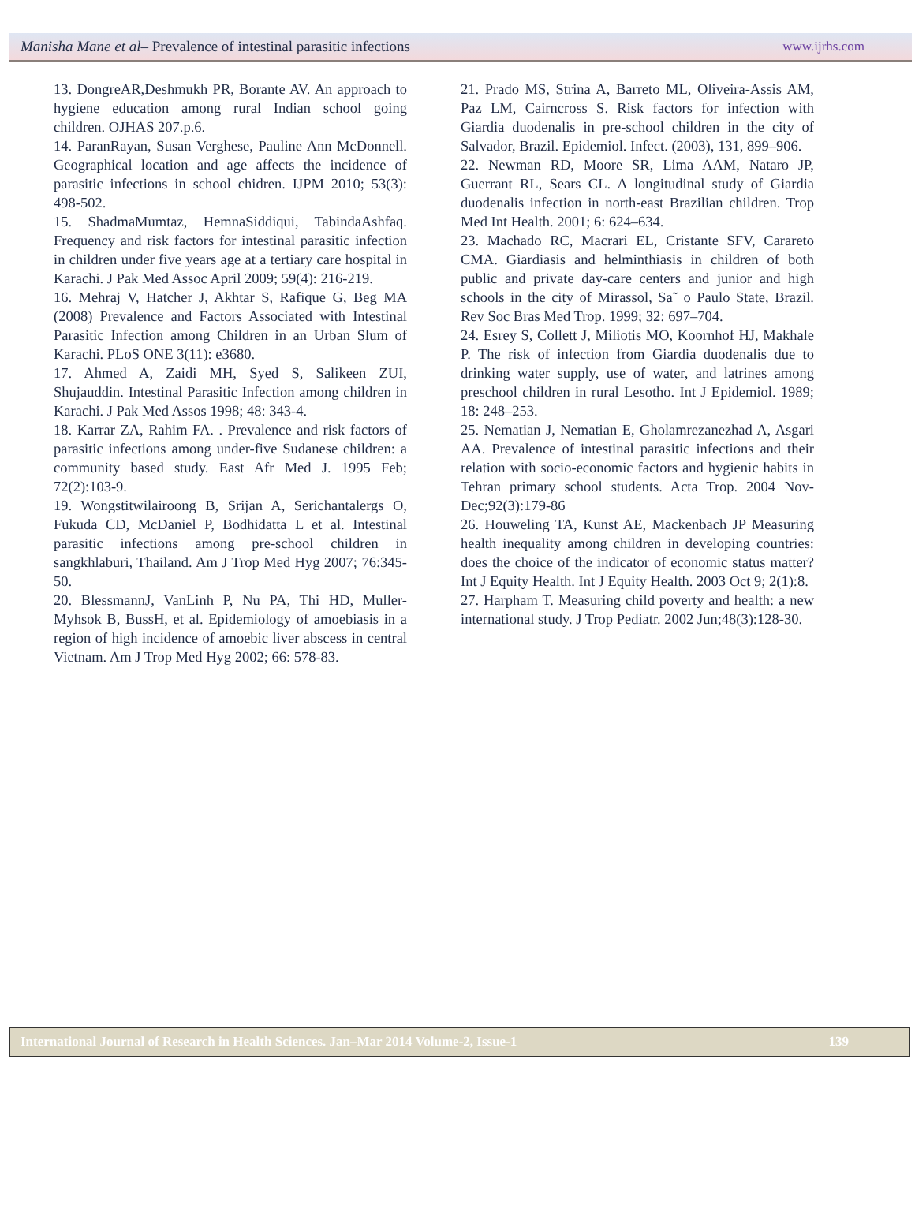Manisha Mane et al– Prevalence of intestinal parasitic infections www.ijrhs.com
13. DongreAR,Deshmukh PR, Borante AV. An approach to hygiene education among rural Indian school going children. OJHAS 207.p.6.
14. ParanRayan, Susan Verghese, Pauline Ann McDonnell. Geographical location and age affects the incidence of parasitic infections in school chidren. IJPM 2010; 53(3): 498-502.
15. ShadmaMumtaz, HemnaSiddiqui, TabindaAshfaq. Frequency and risk factors for intestinal parasitic infection in children under five years age at a tertiary care hospital in Karachi. J Pak Med Assoc April 2009; 59(4): 216-219.
16. Mehraj V, Hatcher J, Akhtar S, Rafique G, Beg MA (2008) Prevalence and Factors Associated with Intestinal Parasitic Infection among Children in an Urban Slum of Karachi. PLoS ONE 3(11): e3680.
17. Ahmed A, Zaidi MH, Syed S, Salikeen ZUI, Shujauddin. Intestinal Parasitic Infection among children in Karachi. J Pak Med Assos 1998; 48: 343-4.
18. Karrar ZA, Rahim FA. . Prevalence and risk factors of parasitic infections among under-five Sudanese children: a community based study. East Afr Med J. 1995 Feb; 72(2):103-9.
19. Wongstitwilairoong B, Srijan A, Serichantalergs O, Fukuda CD, McDaniel P, Bodhidatta L et al. Intestinal parasitic infections among pre-school children in sangkhlaburi, Thailand. Am J Trop Med Hyg 2007; 76:345-50.
20. BlessmannJ, VanLinh P, Nu PA, Thi HD, Muller-Myhsok B, BussH, et al. Epidemiology of amoebiasis in a region of high incidence of amoebic liver abscess in central Vietnam. Am J Trop Med Hyg 2002; 66: 578-83.
21. Prado MS, Strina A, Barreto ML, Oliveira-Assis AM, Paz LM, Cairncross S. Risk factors for infection with Giardia duodenalis in pre-school children in the city of Salvador, Brazil. Epidemiol. Infect. (2003), 131, 899–906.
22. Newman RD, Moore SR, Lima AAM, Nataro JP, Guerrant RL, Sears CL. A longitudinal study of Giardia duodenalis infection in north-east Brazilian children. Trop Med Int Health. 2001; 6: 624–634.
23. Machado RC, Macrari EL, Cristante SFV, Carareto CMA. Giardiasis and helminthiasis in children of both public and private day-care centers and junior and high schools in the city of Mirassol, Sa˜ o Paulo State, Brazil. Rev Soc Bras Med Trop. 1999; 32: 697–704.
24. Esrey S, Collett J, Miliotis MO, Koornhof HJ, Makhale P. The risk of infection from Giardia duodenalis due to drinking water supply, use of water, and latrines among preschool children in rural Lesotho. Int J Epidemiol. 1989; 18: 248–253.
25. Nematian J, Nematian E, Gholamrezanezhad A, Asgari AA. Prevalence of intestinal parasitic infections and their relation with socio-economic factors and hygienic habits in Tehran primary school students. Acta Trop. 2004 Nov-Dec;92(3):179-86
26. Houweling TA, Kunst AE, Mackenbach JP Measuring health inequality among children in developing countries: does the choice of the indicator of economic status matter? Int J Equity Health. Int J Equity Health. 2003 Oct 9; 2(1):8.
27. Harpham T. Measuring child poverty and health: a new international study. J Trop Pediatr. 2002 Jun;48(3):128-30.
International Journal of Research in Health Sciences. Jan–Mar 2014 Volume-2, Issue-1 139